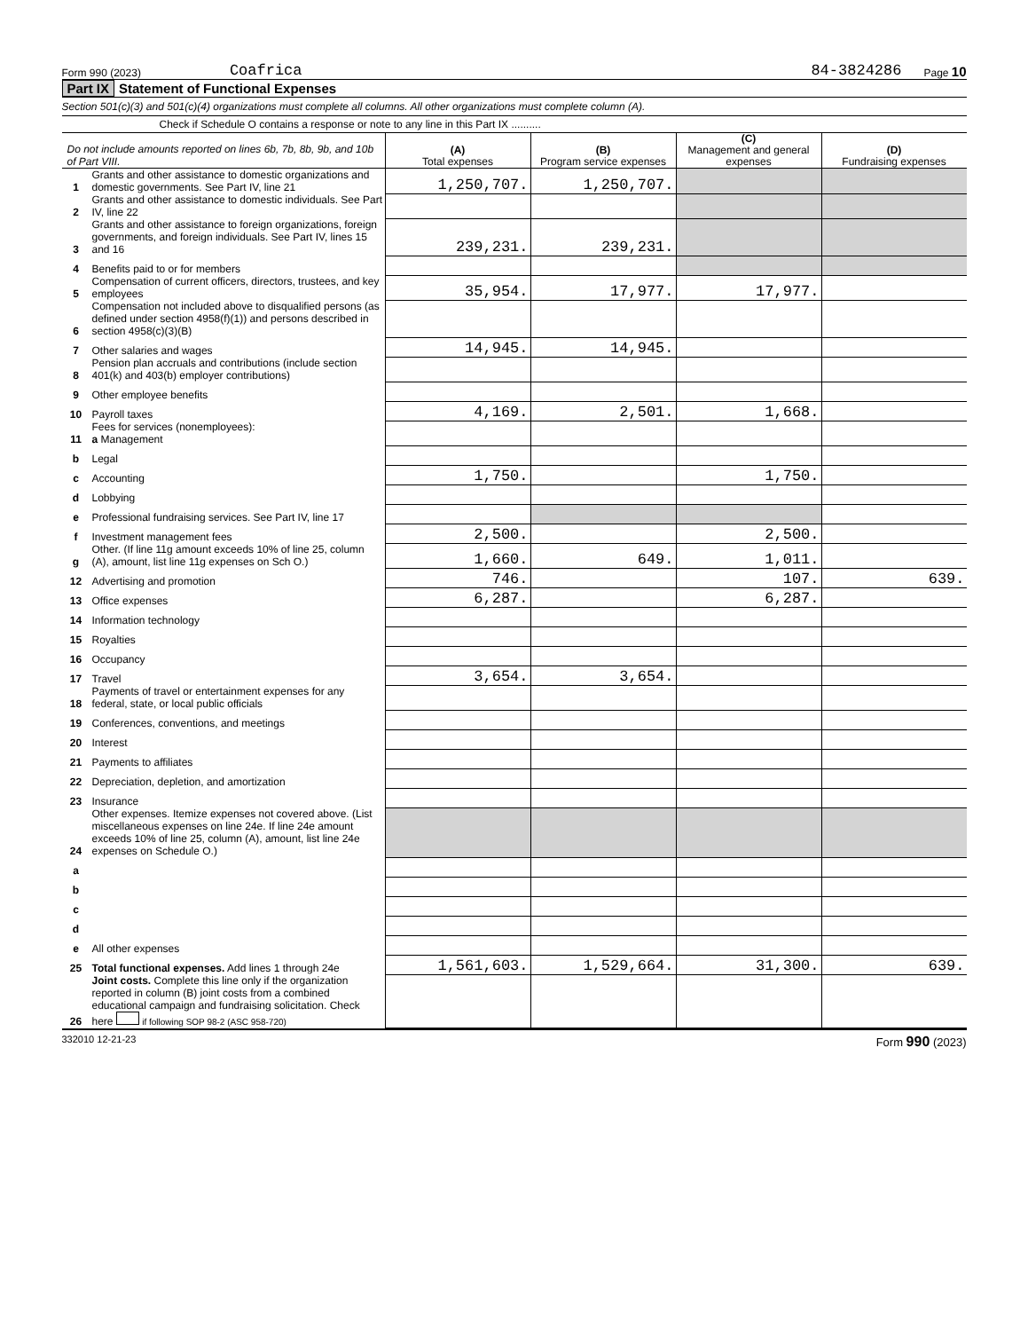Form 990 (2023) Coafrica 84-3824286 Page 10
Part IX Statement of Functional Expenses
Section 501(c)(3) and 501(c)(4) organizations must complete all columns. All other organizations must complete column (A).
Check if Schedule O contains a response or note to any line in this Part IX ..........
| Do not include amounts reported on lines 6b, 7b, 8b, 9b, and 10b of Part VIII. | | (A) Total expenses | (B) Program service expenses | (C) Management and general expenses | (D) Fundraising expenses |
| 1 | Grants and other assistance to domestic organizations and domestic governments. See Part IV, line 21 | 1,250,707. | 1,250,707. | | |
| 2 | Grants and other assistance to domestic individuals. See Part IV, line 22 | | | | |
| 3 | Grants and other assistance to foreign organizations, foreign governments, and foreign individuals. See Part IV, lines 15 and 16 | 239,231. | 239,231. | | |
| 4 | Benefits paid to or for members | | | | |
| 5 | Compensation of current officers, directors, trustees, and key employees | 35,954. | 17,977. | 17,977. | |
| 6 | Compensation not included above to disqualified persons (as defined under section 4958(f)(1)) and persons described in section 4958(c)(3)(B) | | | | |
| 7 | Other salaries and wages | 14,945. | 14,945. | | |
| 8 | Pension plan accruals and contributions (include section 401(k) and 403(b) employer contributions) | | | | |
| 9 | Other employee benefits | | | | |
| 10 | Payroll taxes | 4,169. | 2,501. | 1,668. | |
| 11 | Fees for services (nonemployees): a Management | | | | |
| b | Legal | | | | |
| c | Accounting | 1,750. | | 1,750. | |
| d | Lobbying | | | | |
| e | Professional fundraising services. See Part IV, line 17 | | | | |
| f | Investment management fees | 2,500. | | 2,500. | |
| g | Other. (If line 11g amount exceeds 10% of line 25, column (A), amount, list line 11g expenses on Sch O.) | 1,660. | 649. | 1,011. | |
| 12 | Advertising and promotion | 746. | | 107. | 639. |
| 13 | Office expenses | 6,287. | | 6,287. | |
| 14 | Information technology | | | | |
| 15 | Royalties | | | | |
| 16 | Occupancy | | | | |
| 17 | Travel | 3,654. | 3,654. | | |
| 18 | Payments of travel or entertainment expenses for any federal, state, or local public officials | | | | |
| 19 | Conferences, conventions, and meetings | | | | |
| 20 | Interest | | | | |
| 21 | Payments to affiliates | | | | |
| 22 | Depreciation, depletion, and amortization | | | | |
| 23 | Insurance | | | | |
| 24 | Other expenses. Itemize expenses not covered above. (List miscellaneous expenses on line 24e. If line 24e amount exceeds 10% of line 25, column (A), amount, list line 24e expenses on Schedule O.) | | | | |
| a | | | | | |
| b | | | | | |
| c | | | | | |
| d | | | | | |
| e | All other expenses | | | | |
| 25 | Total functional expenses. Add lines 1 through 24e | 1,561,603. | 1,529,664. | 31,300. | 639. |
| 26 | Joint costs. Complete this line only if the organization reported in column (B) joint costs from a combined educational campaign and fundraising solicitation. Check here if following SOP 98-2 (ASC 958-720) | | | | |
332010 12-21-23 Form 990 (2023)